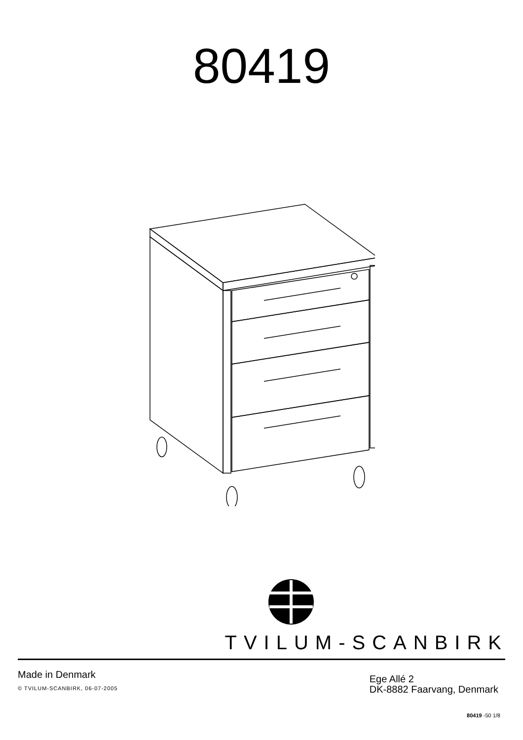80419
TVILUM-SCANBIRK
Made in Denmark
© TVILUM-SCANBIRK, 06-07-2005
Ege Allé 2
DK-8882 Faarvang, Denmark
80419 -50 1/8